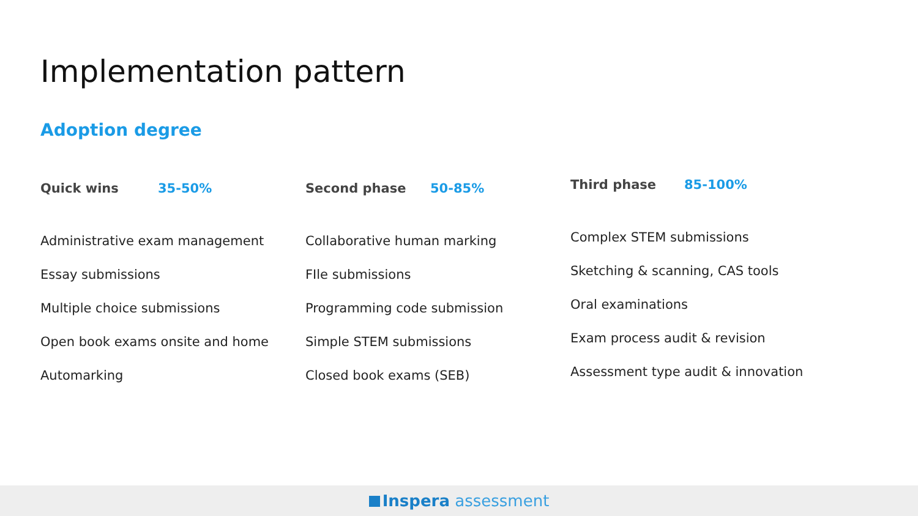Implementation pattern
Adoption degree
Quick wins 35-50%
Administrative exam management
Essay submissions
Multiple choice submissions
Open book exams onsite and home
Automarking
Second phase 50-85%
Collaborative human marking
FIle submissions
Programming code submission
Simple STEM submissions
Closed book exams (SEB)
Third phase 85-100%
Complex STEM submissions
Sketching & scanning, CAS tools
Oral examinations
Exam process audit & revision
Assessment type audit & innovation
Inspera assessment